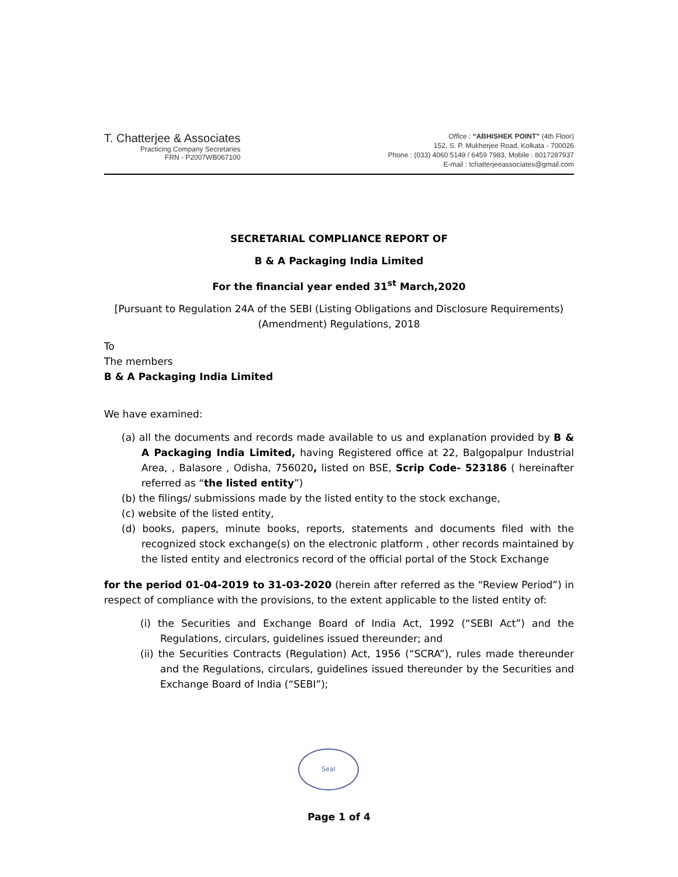T. Chatterjee & Associates
Practicing Company Secretaries
FRN - P2007WB067100
Office : “ABHISHEK POINT” (4th Floor)
152, S. P. Mukherjee Road, Kolkata - 700026
Phone : (033) 4060 5149 / 6459 7983, Mobile : 8017287937
E-mail : tchatterjeeassociates@gmail.com
SECRETARIAL COMPLIANCE REPORT OF
B & A Packaging India Limited
For the financial year ended 31<sup>st</sup> March,2020
[Pursuant to Regulation 24A of the SEBI (Listing Obligations and Disclosure Requirements) (Amendment) Regulations, 2018
To
The members
B & A Packaging India Limited
We have examined:
(a) all the documents and records made available to us and explanation provided by B & A Packaging India Limited, having Registered office at 22, Balgopalpur Industrial Area, , Balasore , Odisha, 756020, listed on BSE, Scrip Code- 523186 ( hereinafter referred as “the listed entity”)
(b) the filings/ submissions made by the listed entity to the stock exchange,
(c) website of the listed entity,
(d) books, papers, minute books, reports, statements and documents filed with the recognized stock exchange(s) on the electronic platform , other records maintained by the listed entity and electronics record of the official portal of the Stock Exchange
for the period 01-04-2019 to 31-03-2020 (herein after referred as the “Review Period”) in respect of compliance with the provisions, to the extent applicable to the listed entity of:
(i) the Securities and Exchange Board of India Act, 1992 (“SEBI Act”) and the Regulations, circulars, guidelines issued thereunder; and
(ii) the Securities Contracts (Regulation) Act, 1956 (“SCRA”), rules made thereunder and the Regulations, circulars, guidelines issued thereunder by the Securities and Exchange Board of India (“SEBI”);
Seal
Page 1 of 4